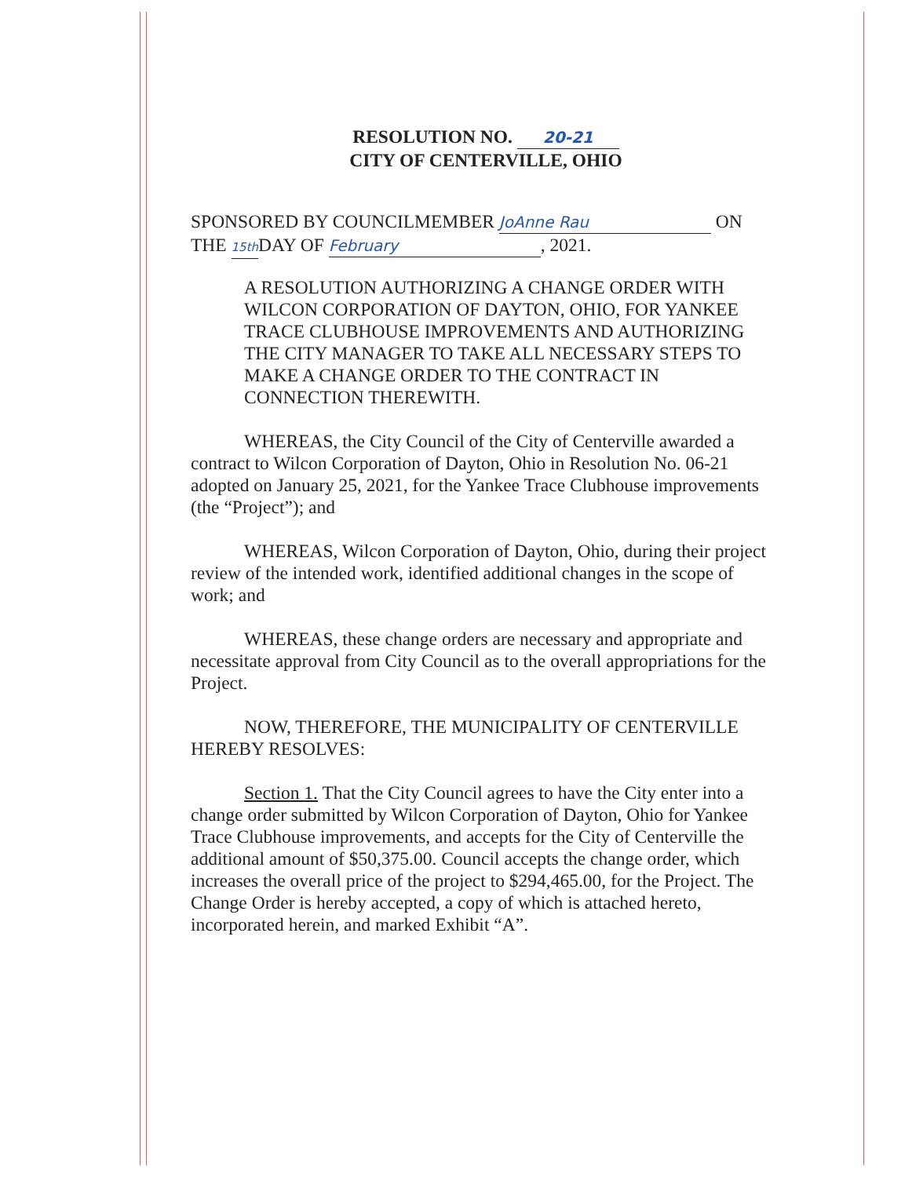RESOLUTION NO. 20-21
CITY OF CENTERVILLE, OHIO
SPONSORED BY COUNCILMEMBER JoAnne Rau ON
THE 15th DAY OF February, 2021.
A RESOLUTION AUTHORIZING A CHANGE ORDER WITH WILCON CORPORATION OF DAYTON, OHIO, FOR YANKEE TRACE CLUBHOUSE IMPROVEMENTS AND AUTHORIZING THE CITY MANAGER TO TAKE ALL NECESSARY STEPS TO MAKE A CHANGE ORDER TO THE CONTRACT IN CONNECTION THEREWITH.
WHEREAS, the City Council of the City of Centerville awarded a contract to Wilcon Corporation of Dayton, Ohio in Resolution No. 06-21 adopted on January 25, 2021, for the Yankee Trace Clubhouse improvements (the “Project”); and
WHEREAS, Wilcon Corporation of Dayton, Ohio, during their project review of the intended work, identified additional changes in the scope of work; and
WHEREAS, these change orders are necessary and appropriate and necessitate approval from City Council as to the overall appropriations for the Project.
NOW, THEREFORE, THE MUNICIPALITY OF CENTERVILLE HEREBY RESOLVES:
Section 1. That the City Council agrees to have the City enter into a change order submitted by Wilcon Corporation of Dayton, Ohio for Yankee Trace Clubhouse improvements, and accepts for the City of Centerville the additional amount of $50,375.00. Council accepts the change order, which increases the overall price of the project to $294,465.00, for the Project. The Change Order is hereby accepted, a copy of which is attached hereto, incorporated herein, and marked Exhibit “A”.